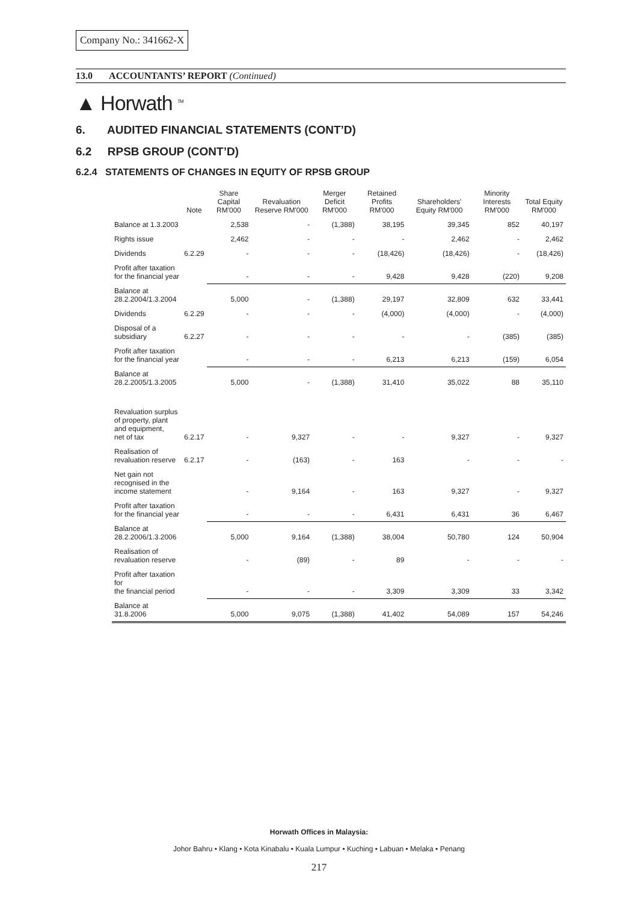Company No.: 341662-X
13.0 ACCOUNTANTS’ REPORT (Continued)
▲ Horwath <sup>TM</sup>
6. AUDITED FINANCIAL STATEMENTS (CONT’D)
6.2 RPSB GROUP (CONT’D)
6.2.4 STATEMENTS OF CHANGES IN EQUITY OF RPSB GROUP
| | Note | Share Capital RM'000 | Revaluation Reserve RM'000 | Merger Deficit RM'000 | Retained Profits RM'000 | Shareholders' Equity RM'000 | Minority Interests RM'000 | Total Equity RM'000 |
| --- | --- | --- | --- | --- | --- | --- | --- | --- |
| Balance at 1.3.2003 | | 2,538 | - | (1,388) | 38,195 | 39,345 | 852 | 40,197 |
| Rights issue | | 2,462 | - | - | - | 2,462 | - | 2,462 |
| Dividends | 6.2.29 | - | - | - | (18,426) | (18,426) | - | (18,426) |
| Profit after taxation for the financial year | | - | - | - | 9,428 | 9,428 | (220) | 9,208 |
| Balance at 28.2.2004/1.3.2004 | | 5,000 | - | (1,388) | 29,197 | 32,809 | 632 | 33,441 |
| Dividends | 6.2.29 | - | - | - | (4,000) | (4,000) | - | (4,000) |
| Disposal of a subsidiary | 6.2.27 | - | - | - | - | - | (385) | (385) |
| Profit after taxation for the financial year | | - | - | - | 6,213 | 6,213 | (159) | 6,054 |
| Balance at 28.2.2005/1.3.2005 | | 5,000 | - | (1,388) | 31,410 | 35,022 | 88 | 35,110 |
| Revaluation surplus of property, plant and equipment, net of tax | 6.2.17 | - | 9,327 | - | - | 9,327 | - | 9,327 |
| Realisation of revaluation reserve | 6.2.17 | - | (163) | - | 163 | - | - | - |
| Net gain not recognised in the income statement | | - | 9,164 | - | 163 | 9,327 | - | 9,327 |
| Profit after taxation for the financial year | | - | - | - | 6,431 | 6,431 | 36 | 6,467 |
| Balance at 28.2.2006/1.3.2006 | | 5,000 | 9,164 | (1,388) | 38,004 | 50,780 | 124 | 50,904 |
| Realisation of revaluation reserve | | - | (89) | - | 89 | - | - | - |
| Profit after taxation for the financial period | | - | - | - | 3,309 | 3,309 | 33 | 3,342 |
| Balance at 31.8.2006 | | 5,000 | 9,075 | (1,388) | 41,402 | 54,089 | 157 | 54,246 |
Horwath Offices in Malaysia:
Johor Bahru • Klang • Kota Kinabalu • Kuala Lumpur • Kuching • Labuan • Melaka • Penang
217